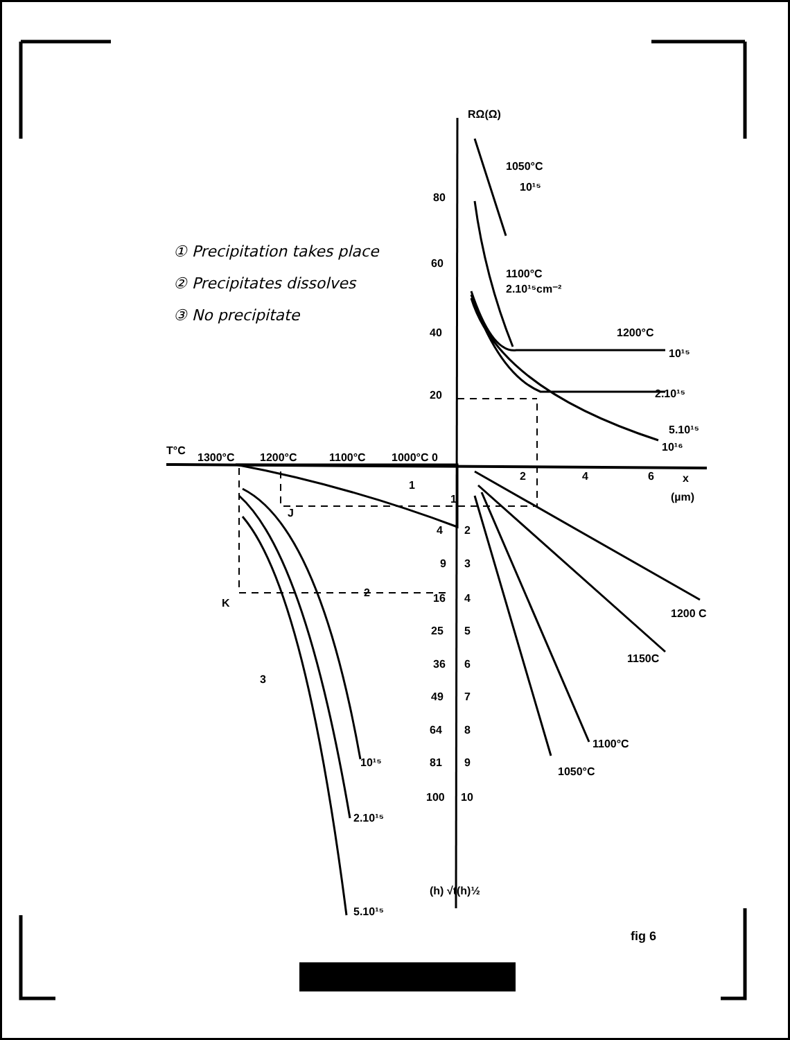RΩ(Ω)
1050°C
10¹⁵
80
60
40
20
1100°C
2.10¹⁵cm⁻²
1200°C
10¹⁵
2.10¹⁵
5.10¹⁵
10¹⁶
T°C
1300°C
1200°C
1100°C
1000°C 0
2
4
6
x
(µm)
1
1
J
4
2
9
3
K
2
16
4
25
5
36
6
49
7
64
8
81
9
100
10
3
10¹⁵
2.10¹⁵
5.10¹⁵
(h) √t(h)½
1200 C
1150C
1100°C
1050°C
① Precipitation takes place
② Precipitates dissolves
③ No precipitate
fig 6